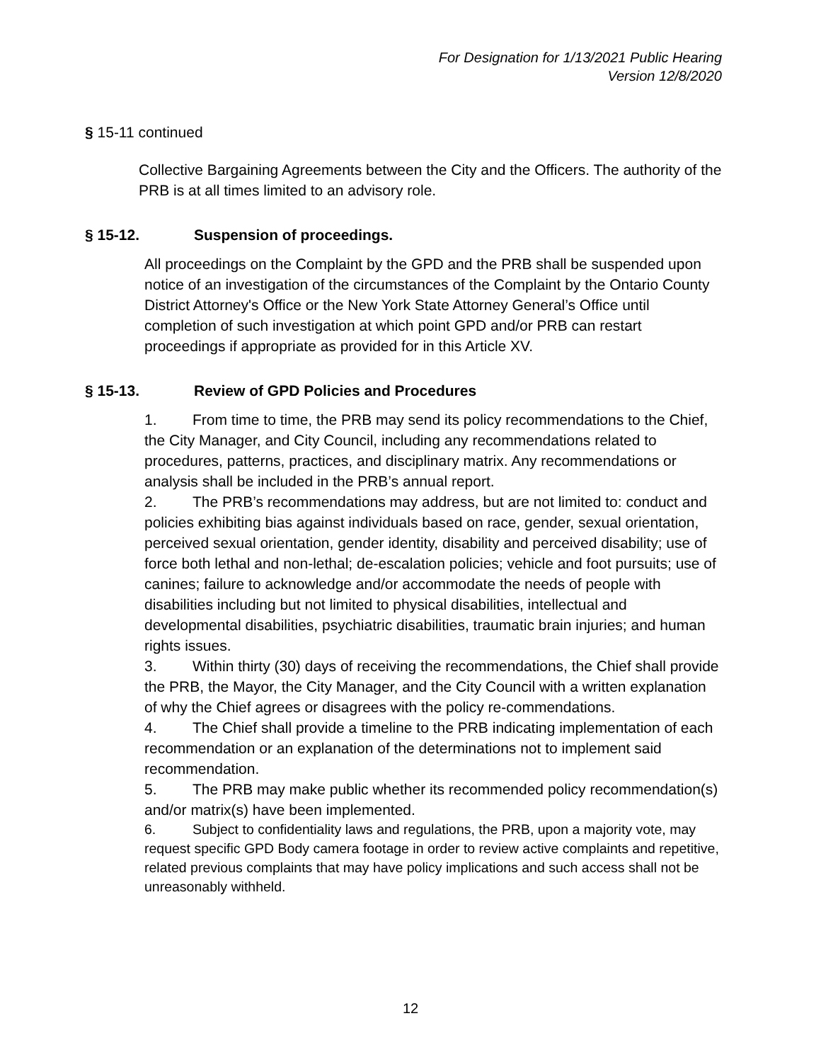For Designation for 1/13/2021 Public Hearing
Version 12/8/2020
§ 15-11 continued
Collective Bargaining Agreements between the City and the Officers. The authority of the PRB is at all times limited to an advisory role.
§ 15-12. Suspension of proceedings.
All proceedings on the Complaint by the GPD and the PRB shall be suspended upon notice of an investigation of the circumstances of the Complaint by the Ontario County District Attorney's Office or the New York State Attorney General’s Office until completion of such investigation at which point GPD and/or PRB can restart proceedings if appropriate as provided for in this Article XV.
§ 15-13. Review of GPD Policies and Procedures
1. From time to time, the PRB may send its policy recommendations to the Chief, the City Manager, and City Council, including any recommendations related to procedures, patterns, practices, and disciplinary matrix. Any recommendations or analysis shall be included in the PRB’s annual report.
2. The PRB’s recommendations may address, but are not limited to: conduct and policies exhibiting bias against individuals based on race, gender, sexual orientation, perceived sexual orientation, gender identity, disability and perceived disability; use of force both lethal and non-lethal; de-escalation policies; vehicle and foot pursuits; use of canines; failure to acknowledge and/or accommodate the needs of people with disabilities including but not limited to physical disabilities, intellectual and developmental disabilities, psychiatric disabilities, traumatic brain injuries; and human rights issues.
3. Within thirty (30) days of receiving the recommendations, the Chief shall provide the PRB, the Mayor, the City Manager, and the City Council with a written explanation of why the Chief agrees or disagrees with the policy re-commendations.
4. The Chief shall provide a timeline to the PRB indicating implementation of each recommendation or an explanation of the determinations not to implement said recommendation.
5. The PRB may make public whether its recommended policy recommendation(s) and/or matrix(s) have been implemented.
6. Subject to confidentiality laws and regulations, the PRB, upon a majority vote, may request specific GPD Body camera footage in order to review active complaints and repetitive, related previous complaints that may have policy implications and such access shall not be unreasonably withheld.
12